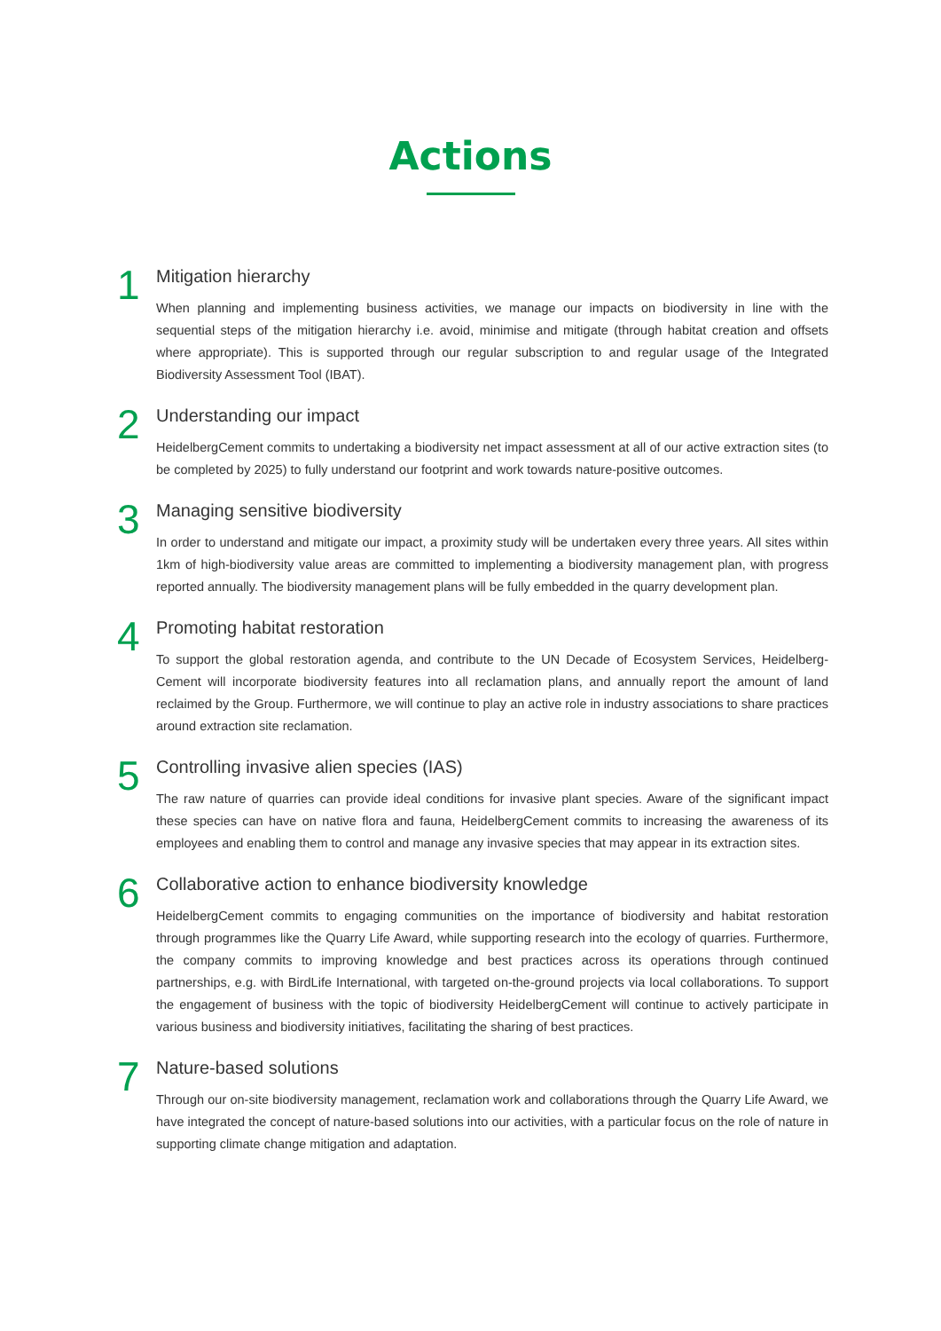Actions
1
Mitigation hierarchy
When planning and implementing business activities, we manage our impacts on biodiversity in line with the sequential steps of the mitigation hierarchy i.e. avoid, minimise and mitigate (through habitat creation and offsets where appropriate). This is supported through our regular subscription to and regular usage of the Integrated Biodiversity Assessment Tool (IBAT).
2
Understanding our impact
HeidelbergCement commits to undertaking a biodiversity net impact assessment at all of our active extraction sites (to be completed by 2025) to fully understand our footprint and work towards nature-positive outcomes.
3
Managing sensitive biodiversity
In order to understand and mitigate our impact, a proximity study will be undertaken every three years. All sites within 1km of high-biodiversity value areas are committed to implementing a biodiversity management plan, with progress reported annually. The biodiversity management plans will be fully embedded in the quarry development plan.
4
Promoting habitat restoration
To support the global restoration agenda, and contribute to the UN Decade of Ecosystem Services, Heidelberg­Cement will incorporate biodiversity features into all reclamation plans, and annually report the amount of land reclaimed by the Group. Furthermore, we will continue to play an active role in industry associations to share practices around extraction site reclamation.
5
Controlling invasive alien species (IAS)
The raw nature of quarries can provide ideal conditions for invasive plant species. Aware of the significant impact these species can have on native flora and fauna, HeidelbergCement commits to increasing the awareness of its employees and enabling them to control and manage any invasive species that may appear in its extraction sites.
6
Collaborative action to enhance biodiversity knowledge
HeidelbergCement commits to engaging communities on the importance of biodiversity and habitat restoration through programmes like the Quarry Life Award, while supporting research into the ecology of quarries. Furthermore, the company commits to improving knowledge and best practices across its operations through continued partnerships, e.g. with BirdLife International, with targeted on-the-ground projects via local collabo­rations. To support the engagement of business with the topic of biodiversity HeidelbergCement will continue to actively participate in various business and biodiversity initiatives, facilitating the sharing of best practices.
7
Nature-based solutions
Through our on-site biodiversity management, reclamation work and collaborations through the Quarry Life Award, we have integrated the concept of nature-based solutions into our activities, with a particular focus on the role of nature in supporting climate change mitigation and adaptation.